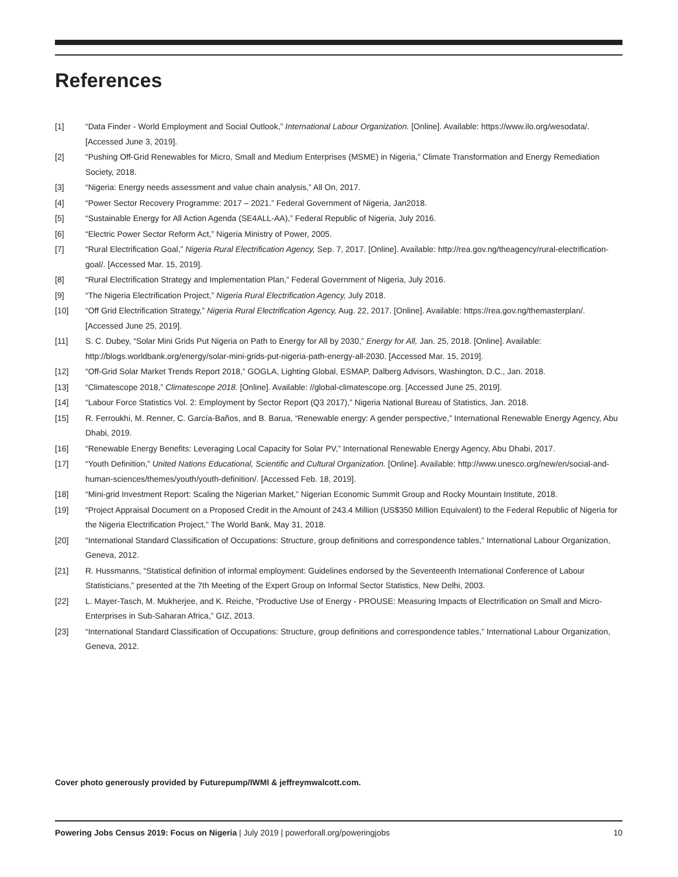References
[1] “Data Finder - World Employment and Social Outlook,” International Labour Organization. [Online]. Available: https://www.ilo.org/wesodata/. [Accessed June 3, 2019].
[2] “Pushing Off-Grid Renewables for Micro, Small and Medium Enterprises (MSME) in Nigeria,” Climate Transformation and Energy Remediation Society, 2018.
[3] “Nigeria: Energy needs assessment and value chain analysis,” All On, 2017.
[4] “Power Sector Recovery Programme: 2017 – 2021.” Federal Government of Nigeria, Jan2018.
[5] “Sustainable Energy for All Action Agenda (SE4ALL-AA),” Federal Republic of Nigeria, July 2016.
[6] “Electric Power Sector Reform Act,” Nigeria Ministry of Power, 2005.
[7] “Rural Electrification Goal,” Nigeria Rural Electrification Agency, Sep. 7, 2017. [Online]. Available: http://rea.gov.ng/theagency/rural-electrification-goal/. [Accessed Mar. 15, 2019].
[8] “Rural Electrification Strategy and Implementation Plan,” Federal Government of Nigeria, July 2016.
[9] “The Nigeria Electrification Project,” Nigeria Rural Electrification Agency, July 2018.
[10] “Off Grid Electrification Strategy,” Nigeria Rural Electrification Agency, Aug. 22, 2017. [Online]. Available: https://rea.gov.ng/themasterplan/. [Accessed June 25, 2019].
[11] S. C. Dubey, “Solar Mini Grids Put Nigeria on Path to Energy for All by 2030,” Energy for All, Jan. 25, 2018. [Online]. Available: http://blogs.worldbank.org/energy/solar-mini-grids-put-nigeria-path-energy-all-2030. [Accessed Mar. 15, 2019].
[12] “Off-Grid Solar Market Trends Report 2018,” GOGLA, Lighting Global, ESMAP, Dalberg Advisors, Washington, D.C., Jan. 2018.
[13] “Climatescope 2018,” Climatescope 2018. [Online]. Available: //global-climatescope.org. [Accessed June 25, 2019].
[14] “Labour Force Statistics Vol. 2: Employment by Sector Report (Q3 2017),” Nigeria National Bureau of Statistics, Jan. 2018.
[15] R. Ferroukhi, M. Renner, C. García-Baños, and B. Barua, “Renewable energy: A gender perspective,” International Renewable Energy Agency, Abu Dhabi, 2019.
[16] “Renewable Energy Benefits: Leveraging Local Capacity for Solar PV,” International Renewable Energy Agency, Abu Dhabi, 2017.
[17] “Youth Definition,” United Nations Educational, Scientific and Cultural Organization. [Online]. Available: http://www.unesco.org/new/en/social-and-human-sciences/themes/youth/youth-definition/. [Accessed Feb. 18, 2019].
[18] “Mini-grid Investment Report: Scaling the Nigerian Market,” Nigerian Economic Summit Group and Rocky Mountain Institute, 2018.
[19] “Project Appraisal Document on a Proposed Credit in the Amount of 243.4 Million (US$350 Million Equivalent) to the Federal Republic of Nigeria for the Nigeria Electrification Project,” The World Bank, May 31, 2018.
[20] “International Standard Classification of Occupations: Structure, group definitions and correspondence tables,” International Labour Organization, Geneva, 2012.
[21] R. Hussmanns, “Statistical definition of informal employment: Guidelines endorsed by the Seventeenth International Conference of Labour Statisticians,” presented at the 7th Meeting of the Expert Group on Informal Sector Statistics, New Delhi, 2003.
[22] L. Mayer-Tasch, M. Mukherjee, and K. Reiche, “Productive Use of Energy - PROUSE: Measuring Impacts of Electrification on Small and Micro-Enterprises in Sub-Saharan Africa,” GIZ, 2013.
[23] “International Standard Classification of Occupations: Structure, group definitions and correspondence tables,” International Labour Organization, Geneva, 2012.
Cover photo generously provided by Futurepump/IWMI & jeffreymwalcott.com.
Powering Jobs Census 2019: Focus on Nigeria | July 2019 | powerforall.org/poweringjobs 10